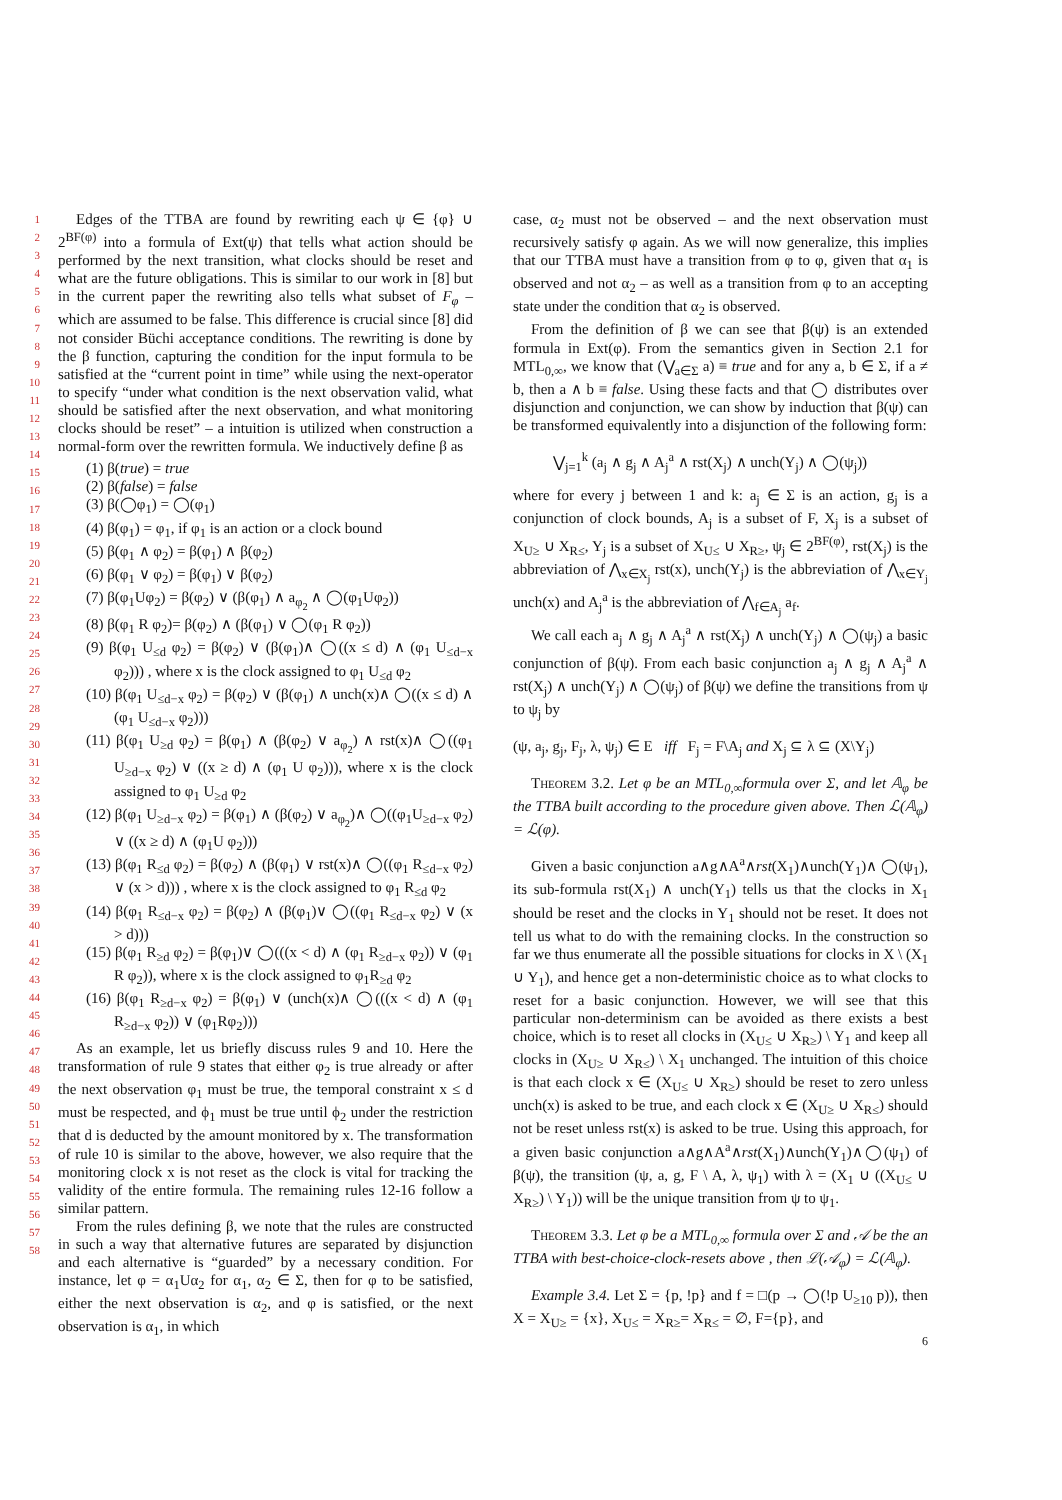1
2
3
4
5
6
7
8
9
10
11
12
13
14
15
16
17
18
19
20
21
22
23
24
25
26
27
28
29
30
31
32
33
34
35
36
37
38
39
40
41
42
43
44
45
46
47
48
49
50
51
52
53
54
55
56
57
58
Edges of the TTBA are found by rewriting each ψ ∈ {φ} ∪ 2<sup>BF(φ)</sup> into a formula of Ext(ψ) that tells what action should be performed by the next transition, what clocks should be reset and what are the future obligations. This is similar to our work in [8] but in the current paper the rewriting also tells what subset of F<sub>φ</sub> – which are assumed to be false. This difference is crucial since [8] did not consider Büchi acceptance conditions. The rewriting is done by the β function, capturing the condition for the input formula to be satisfied at the “current point in time” while using the next-operator to specify “under what condition is the next observation valid, what should be satisfied after the next observation, and what monitoring clocks should be reset” – a intuition is utilized when construction a normal-form over the rewritten formula. We inductively define β as
(1) β(true) = true
(2) β(false) = false
(3) β(◯φ<sub>1</sub>) = ◯(φ<sub>1</sub>)
(4) β(φ<sub>1</sub>) = φ<sub>1</sub>, if φ<sub>1</sub> is an action or a clock bound
(5) β(φ<sub>1</sub> ∧ φ<sub>2</sub>) = β(φ<sub>1</sub>) ∧ β(φ<sub>2</sub>)
(6) β(φ<sub>1</sub> ∨ φ<sub>2</sub>) = β(φ<sub>1</sub>) ∨ β(φ<sub>2</sub>)
(7) β(φ<sub>1</sub>Uφ<sub>2</sub>) = β(φ<sub>2</sub>) ∨ (β(φ<sub>1</sub>) ∧ a<sub>φ<sub>2</sub></sub> ∧ ◯(φ<sub>1</sub>Uφ<sub>2</sub>))
(8) β(φ<sub>1</sub> R φ<sub>2</sub>)= β(φ<sub>2</sub>) ∧ (β(φ<sub>1</sub>) ∨ ◯(φ<sub>1</sub> R φ<sub>2</sub>))
(9) β(φ<sub>1</sub> U<sub>≤d</sub> φ<sub>2</sub>) = β(φ<sub>2</sub>) ∨ (β(φ<sub>1</sub>)∧ ◯((x ≤ d) ∧ (φ<sub>1</sub> U<sub>≤d−x</sub> φ<sub>2</sub>))) , where x is the clock assigned to φ<sub>1</sub> U<sub>≤d</sub> φ<sub>2</sub>
(10) β(φ<sub>1</sub> U<sub>≤d−x</sub> φ<sub>2</sub>) = β(φ<sub>2</sub>) ∨ (β(φ<sub>1</sub>) ∧ unch(x)∧ ◯((x ≤ d) ∧ (φ<sub>1</sub> U<sub>≤d−x</sub> φ<sub>2</sub>)))
(11) β(φ<sub>1</sub> U<sub>≥d</sub> φ<sub>2</sub>) = β(φ<sub>1</sub>) ∧ (β(φ<sub>2</sub>) ∨ a<sub>φ<sub>2</sub></sub>) ∧ rst(x)∧ ◯((φ<sub>1</sub> U<sub>≥d−x</sub> φ<sub>2</sub>) ∨ ((x ≥ d) ∧ (φ<sub>1</sub> U φ<sub>2</sub>))), where x is the clock assigned to φ<sub>1</sub> U<sub>≥d</sub> φ<sub>2</sub>
(12) β(φ<sub>1</sub> U<sub>≥d−x</sub> φ<sub>2</sub>) = β(φ<sub>1</sub>) ∧ (β(φ<sub>2</sub>) ∨ a<sub>φ<sub>2</sub></sub>)∧ ◯((φ<sub>1</sub>U<sub>≥d−x</sub> φ<sub>2</sub>) ∨ ((x ≥ d) ∧ (φ<sub>1</sub>U φ<sub>2</sub>)))
(13) β(φ<sub>1</sub> R<sub>≤d</sub> φ<sub>2</sub>) = β(φ<sub>2</sub>) ∧ (β(φ<sub>1</sub>) ∨ rst(x)∧ ◯((φ<sub>1</sub> R<sub>≤d−x</sub> φ<sub>2</sub>) ∨ (x > d))) , where x is the clock assigned to φ<sub>1</sub> R<sub>≤d</sub> φ<sub>2</sub>
(14) β(φ<sub>1</sub> R<sub>≤d−x</sub> φ<sub>2</sub>) = β(φ<sub>2</sub>) ∧ (β(φ<sub>1</sub>)∨ ◯((φ<sub>1</sub> R<sub>≤d−x</sub> φ<sub>2</sub>) ∨ (x > d)))
(15) β(φ<sub>1</sub> R<sub>≥d</sub> φ<sub>2</sub>) = β(φ<sub>1</sub>)∨ ◯(((x < d) ∧ (φ<sub>1</sub> R<sub>≥d−x</sub> φ<sub>2</sub>)) ∨ (φ<sub>1</sub> R φ<sub>2</sub>)), where x is the clock assigned to φ<sub>1</sub>R<sub>≥d</sub> φ<sub>2</sub>
(16) β(φ<sub>1</sub> R<sub>≥d−x</sub> φ<sub>2</sub>) = β(φ<sub>1</sub>) ∨ (unch(x)∧ ◯(((x < d) ∧ (φ<sub>1</sub> R<sub>≥d−x</sub> φ<sub>2</sub>)) ∨ (φ<sub>1</sub>Rφ<sub>2</sub>)))
As an example, let us briefly discuss rules 9 and 10. Here the transformation of rule 9 states that either φ<sub>2</sub> is true already or after the next observation φ<sub>1</sub> must be true, the temporal constraint x ≤ d must be respected, and ϕ<sub>1</sub> must be true until ϕ<sub>2</sub> under the restriction that d is deducted by the amount monitored by x. The transformation of rule 10 is similar to the above, however, we also require that the monitoring clock x is not reset as the clock is vital for tracking the validity of the entire formula. The remaining rules 12-16 follow a similar pattern.
From the rules defining β, we note that the rules are constructed in such a way that alternative futures are separated by disjunction and each alternative is “guarded” by a necessary condition. For instance, let φ = α<sub>1</sub>Uα<sub>2</sub> for α<sub>1</sub>, α<sub>2</sub> ∈ Σ, then for φ to be satisfied, either the next observation is α<sub>2</sub>, and φ is satisfied, or the next observation is α<sub>1</sub>, in which
case, α<sub>2</sub> must not be observed – and the next observation must recursively satisfy φ again. As we will now generalize, this implies that our TTBA must have a transition from φ to φ, given that α<sub>1</sub> is observed and not α<sub>2</sub> – as well as a transition from φ to an accepting state under the condition that α<sub>2</sub> is observed.
From the definition of β we can see that β(ψ) is an extended formula in Ext(φ). From the semantics given in Section 2.1 for MTL<sub>0,∞</sub>, we know that (⋁<sub>a∈Σ</sub> a) ≡ true and for any a, b ∈ Σ, if a ≠ b, then a ∧ b ≡ false. Using these facts and that ◯ distributes over disjunction and conjunction, we can show by induction that β(ψ) can be transformed equivalently into a disjunction of the following form:
⋁<sub>j=1</sub><sup>k</sup> (a<sub>j</sub> ∧ g<sub>j</sub> ∧ A<sub>j</sub><sup>a</sup> ∧ rst(X<sub>j</sub>) ∧ unch(Y<sub>j</sub>) ∧ ◯(ψ<sub>j</sub>))
where for every j between 1 and k: a<sub>j</sub> ∈ Σ is an action, g<sub>j</sub> is a conjunction of clock bounds, A<sub>j</sub> is a subset of F, X<sub>j</sub> is a subset of X<sub>U≥</sub> ∪ X<sub>R≤</sub>, Y<sub>j</sub> is a subset of X<sub>U≤</sub> ∪ X<sub>R≥</sub>, ψ<sub>j</sub> ∈ 2<sup>BF(φ)</sup>, rst(X<sub>j</sub>) is the abbreviation of ⋀<sub>x∈X<sub>j</sub></sub> rst(x), unch(Y<sub>j</sub>) is the abbreviation of ⋀<sub>x∈Y<sub>j</sub></sub> unch(x) and A<sub>j</sub><sup>a</sup> is the abbreviation of ⋀<sub>f∈A<sub>j</sub></sub> a<sub>f</sub>.
We call each a<sub>j</sub> ∧ g<sub>j</sub> ∧ A<sub>j</sub><sup>a</sup> ∧ rst(X<sub>j</sub>) ∧ unch(Y<sub>j</sub>) ∧ ◯(ψ<sub>j</sub>) a basic conjunction of β(ψ). From each basic conjunction a<sub>j</sub> ∧ g<sub>j</sub> ∧ A<sub>j</sub><sup>a</sup> ∧ rst(X<sub>j</sub>) ∧ unch(Y<sub>j</sub>) ∧ ◯(ψ<sub>j</sub>) of β(ψ) we define the transitions from ψ to ψ<sub>j</sub> by
(ψ, a<sub>j</sub>, g<sub>j</sub>, F<sub>j</sub>, λ, ψ<sub>j</sub>) ∈ E iff F<sub>j</sub> = F\A<sub>j</sub> and X<sub>j</sub> ⊆ λ ⊆ (X\Y<sub>j</sub>)
Theorem 3.2. Let φ be an MTL<sub>0,∞</sub>formula over Σ, and let 𝔸<sub>φ</sub> be the TTBA built according to the procedure given above. Then ℒ(𝔸<sub>φ</sub>) = ℒ(φ).
Given a basic conjunction a∧g∧A<sup>a</sup>∧rst(X<sub>1</sub>)∧unch(Y<sub>1</sub>)∧ ◯(ψ<sub>1</sub>), its sub-formula rst(X<sub>1</sub>) ∧ unch(Y<sub>1</sub>) tells us that the clocks in X<sub>1</sub> should be reset and the clocks in Y<sub>1</sub> should not be reset. It does not tell us what to do with the remaining clocks. In the construction so far we thus enumerate all the possible situations for clocks in X \ (X<sub>1</sub> ∪ Y<sub>1</sub>), and hence get a non-deterministic choice as to what clocks to reset for a basic conjunction. However, we will see that this particular non-determinism can be avoided as there exists a best choice, which is to reset all clocks in (X<sub>U≤</sub> ∪ X<sub>R≥</sub>) \ Y<sub>1</sub> and keep all clocks in (X<sub>U≥</sub> ∪ X<sub>R≤</sub>) \ X<sub>1</sub> unchanged. The intuition of this choice is that each clock x ∈ (X<sub>U≤</sub> ∪ X<sub>R≥</sub>) should be reset to zero unless unch(x) is asked to be true, and each clock x ∈ (X<sub>U≥</sub> ∪ X<sub>R≤</sub>) should not be reset unless rst(x) is asked to be true. Using this approach, for a given basic conjunction a∧g∧A<sup>a</sup>∧rst(X<sub>1</sub>)∧unch(Y<sub>1</sub>)∧◯(ψ<sub>1</sub>) of β(ψ), the transition (ψ, a, g, F \ A, λ, ψ<sub>1</sub>) with λ = (X<sub>1</sub> ∪ ((X<sub>U≤</sub> ∪ X<sub>R≥</sub>) \ Y<sub>1</sub>)) will be the unique transition from ψ to ψ<sub>1</sub>.
Theorem 3.3. Let φ be a MTL<sub>0,∞</sub> formula over Σ and 𝒜 be the an TTBA with best-choice-clock-resets above , then ℒ(𝒜<sub>φ</sub>) = ℒ(𝔸<sub>φ</sub>).
Example 3.4. Let Σ = {p, !p} and f = □(p → ◯(!p U<sub>≥10</sub> p)), then X = X<sub>U≥</sub> = {x}, X<sub>U≤</sub> = X<sub>R≥</sub>= X<sub>R≤</sub> = ∅, F={p}, and
6